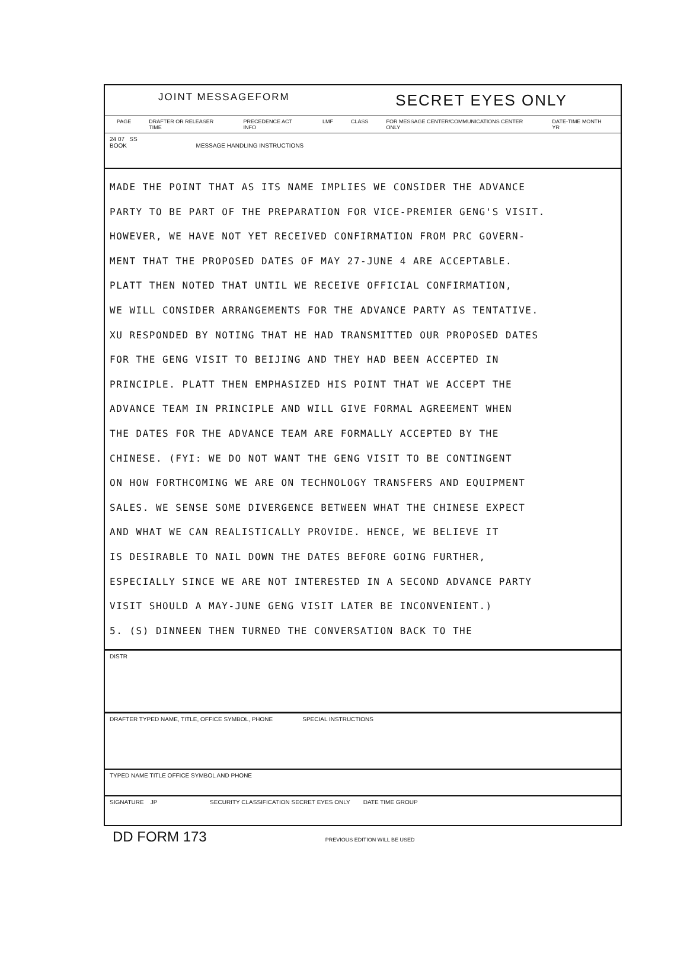JOINT MESSAGEFORM SECRET EYES ONLY
PAGE DRAFTER OR RELEASER TIME PRECEDENCE ACT INFO LMF CLASS FOR MESSAGE CENTER/COMMUNICATIONS CENTER ONLY DATE-TIME MONTH YR
24 07 SS
BOOK MESSAGE HANDLING INSTRUCTIONS
MADE THE POINT THAT AS ITS NAME IMPLIES WE CONSIDER THE ADVANCE
PARTY TO BE PART OF THE PREPARATION FOR VICE-PREMIER GENG'S VISIT.
HOWEVER, WE HAVE NOT YET RECEIVED CONFIRMATION FROM PRC GOVERN-
MENT THAT THE PROPOSED DATES OF MAY 27-JUNE 4 ARE ACCEPTABLE.
PLATT THEN NOTED THAT UNTIL WE RECEIVE OFFICIAL CONFIRMATION,
WE WILL CONSIDER ARRANGEMENTS FOR THE ADVANCE PARTY AS TENTATIVE.
XU RESPONDED BY NOTING THAT HE HAD TRANSMITTED OUR PROPOSED DATES
FOR THE GENG VISIT TO BEIJING AND THEY HAD BEEN ACCEPTED IN
PRINCIPLE. PLATT THEN EMPHASIZED HIS POINT THAT WE ACCEPT THE
ADVANCE TEAM IN PRINCIPLE AND WILL GIVE FORMAL AGREEMENT WHEN
THE DATES FOR THE ADVANCE TEAM ARE FORMALLY ACCEPTED BY THE
CHINESE. (FYI: WE DO NOT WANT THE GENG VISIT TO BE CONTINGENT
ON HOW FORTHCOMING WE ARE ON TECHNOLOGY TRANSFERS AND EQUIPMENT
SALES. WE SENSE SOME DIVERGENCE BETWEEN WHAT THE CHINESE EXPECT
AND WHAT WE CAN REALISTICALLY PROVIDE. HENCE, WE BELIEVE IT
IS DESIRABLE TO NAIL DOWN THE DATES BEFORE GOING FURTHER,
ESPECIALLY SINCE WE ARE NOT INTERESTED IN A SECOND ADVANCE PARTY
VISIT SHOULD A MAY-JUNE GENG VISIT LATER BE INCONVENIENT.)
5. (S) DINNEEN THEN TURNED THE CONVERSATION BACK TO THE
DISTR
DRAFTER TYPED NAME, TITLE, OFFICE SYMBOL, PHONE SPECIAL INSTRUCTIONS
TYPED NAME TITLE OFFICE SYMBOL AND PHONE
SIGNATURE JP SECURITY CLASSIFICATION SECRET EYES ONLY DATE TIME GROUP
DD FORM 173 PREVIOUS EDITION WILL BE USED